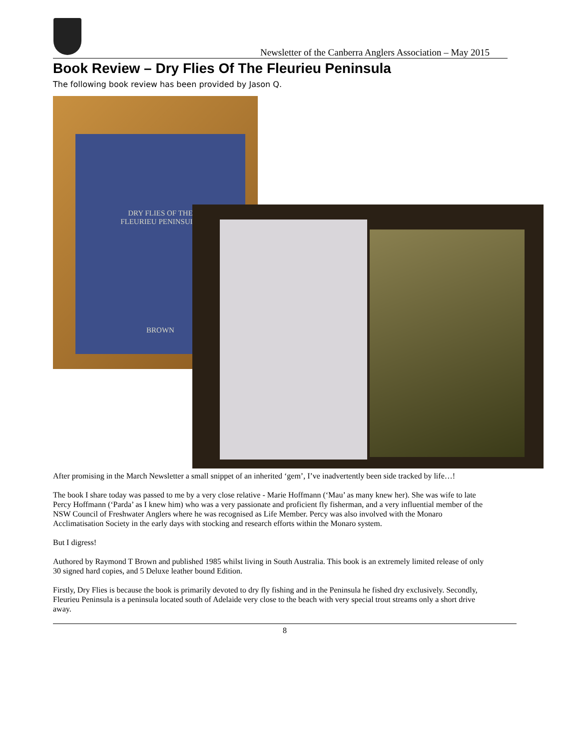Newsletter of the Canberra Anglers Association – May 2015
Book Review – Dry Flies Of The Fleurieu Peninsula
The following book review has been provided by Jason Q.
DRY FLIES OF THE
FLEURIEU PENINSULA
BROWN
After promising in the March Newsletter a small snippet of an inherited ‘gem’, I’ve inadvertently been side tracked by life…!
The book I share today was passed to me by a very close relative - Marie Hoffmann (‘Mau’ as many knew her). She was wife to late Percy Hoffmann (‘Parda’ as I knew him) who was a very passionate and proficient fly fisherman, and a very influential member of the NSW Council of Freshwater Anglers where he was recognised as Life Member. Percy was also involved with the Monaro Acclimatisation Society in the early days with stocking and research efforts within the Monaro system.
But I digress!
Authored by Raymond T Brown and published 1985 whilst living in South Australia. This book is an extremely limited release of only 30 signed hard copies, and 5 Deluxe leather bound Edition.
Firstly, Dry Flies is because the book is primarily devoted to dry fly fishing and in the Peninsula he fished dry exclusively. Secondly, Fleurieu Peninsula is a peninsula located south of Adelaide very close to the beach with very special trout streams only a short drive away.
8